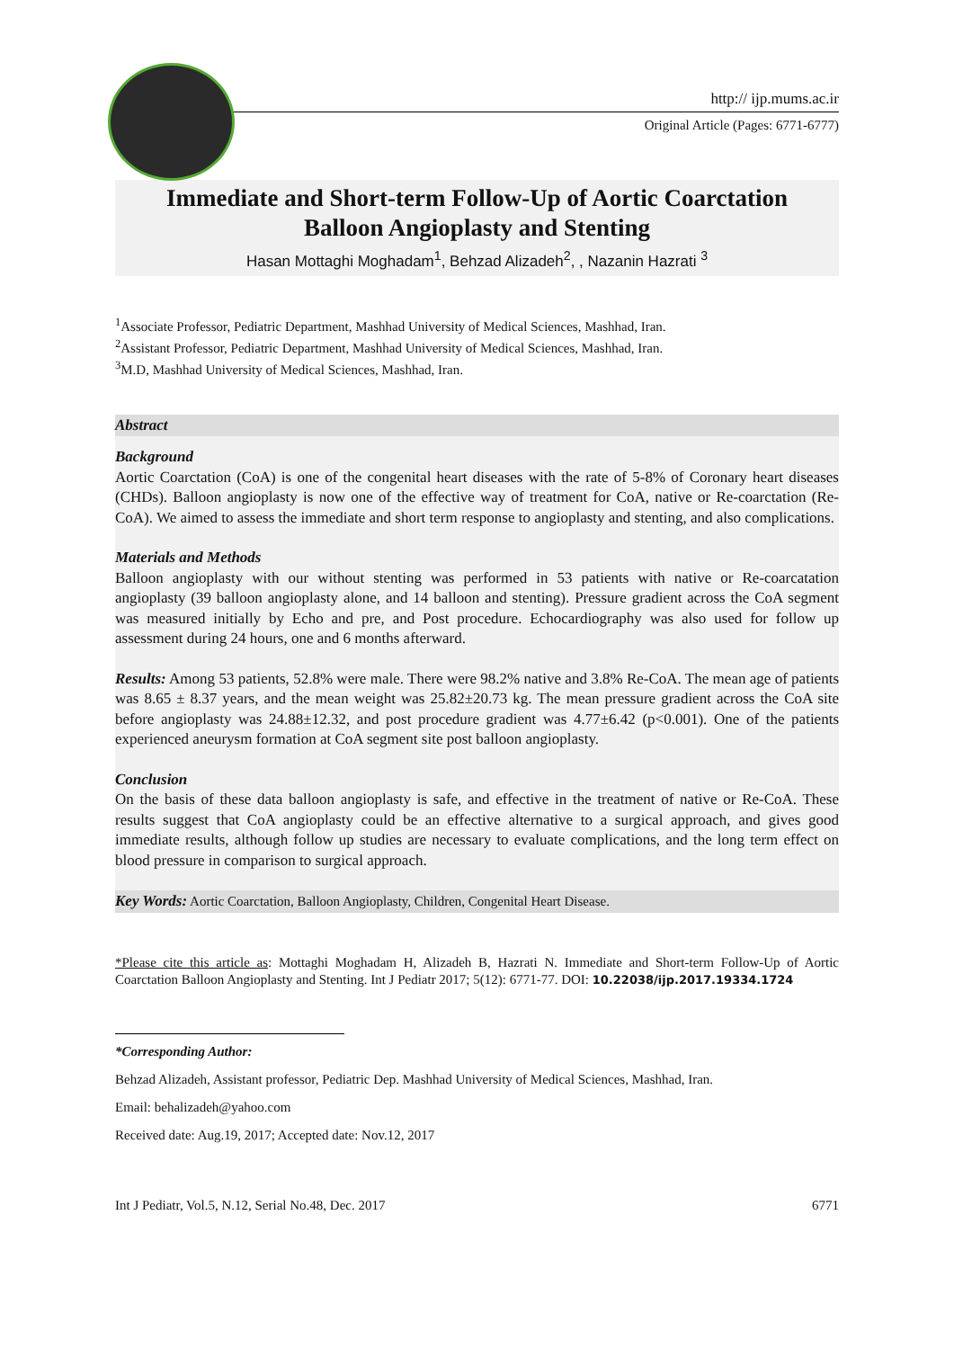http:// ijp.mums.ac.ir
Original Article (Pages: 6771-6777)
Immediate and Short-term Follow-Up of Aortic Coarctation
Balloon Angioplasty and Stenting
Hasan Mottaghi Moghadam<sup>1</sup>, Behzad Alizadeh<sup>2</sup>, , Nazanin Hazrati <sup>3</sup>
<sup>1</sup> Associate Professor, Pediatric Department, Mashhad University of Medical Sciences, Mashhad, Iran.
<sup>2</sup> Assistant Professor, Pediatric Department, Mashhad University of Medical Sciences, Mashhad, Iran.
<sup>3</sup> M.D, Mashhad University of Medical Sciences, Mashhad, Iran.
Abstract
Background
Aortic Coarctation (CoA) is one of the congenital heart diseases with the rate of 5-8% of Coronary heart diseases (CHDs). Balloon angioplasty is now one of the effective way of treatment for CoA, native or Re-coarctation (Re-CoA). We aimed to assess the immediate and short term response to angioplasty and stenting, and also complications.
Materials and Methods
Balloon angioplasty with our without stenting was performed in 53 patients with native or Re-coarcatation angioplasty (39 balloon angioplasty alone, and 14 balloon and stenting). Pressure gradient across the CoA segment was measured initially by Echo and pre, and Post procedure. Echocardiography was also used for follow up assessment during 24 hours, one and 6 months afterward.
Results: Among 53 patients, 52.8% were male. There were 98.2% native and 3.8% Re-CoA. The mean age of patients was 8.65 ± 8.37 years, and the mean weight was 25.82±20.73 kg. The mean pressure gradient across the CoA site before angioplasty was 24.88±12.32, and post procedure gradient was 4.77±6.42 (p<0.001). One of the patients experienced aneurysm formation at CoA segment site post balloon angioplasty.
Conclusion
On the basis of these data balloon angioplasty is safe, and effective in the treatment of native or Re-CoA. These results suggest that CoA angioplasty could be an effective alternative to a surgical approach, and gives good immediate results, although follow up studies are necessary to evaluate complications, and the long term effect on blood pressure in comparison to surgical approach.
Key Words: Aortic Coarctation, Balloon Angioplasty, Children, Congenital Heart Disease.
*Please cite this article as: Mottaghi Moghadam H, Alizadeh B, Hazrati N. Immediate and Short-term Follow-Up of Aortic Coarctation Balloon Angioplasty and Stenting. Int J Pediatr 2017; 5(12): 6771-77. DOI: 10.22038/ijp.2017.19334.1724
*Corresponding Author:
Behzad Alizadeh, Assistant professor, Pediatric Dep. Mashhad University of Medical Sciences, Mashhad, Iran.
Email: behalizadeh@yahoo.com
Received date: Aug.19, 2017; Accepted date: Nov.12, 2017
Int J Pediatr, Vol.5, N.12, Serial No.48, Dec. 2017 6771